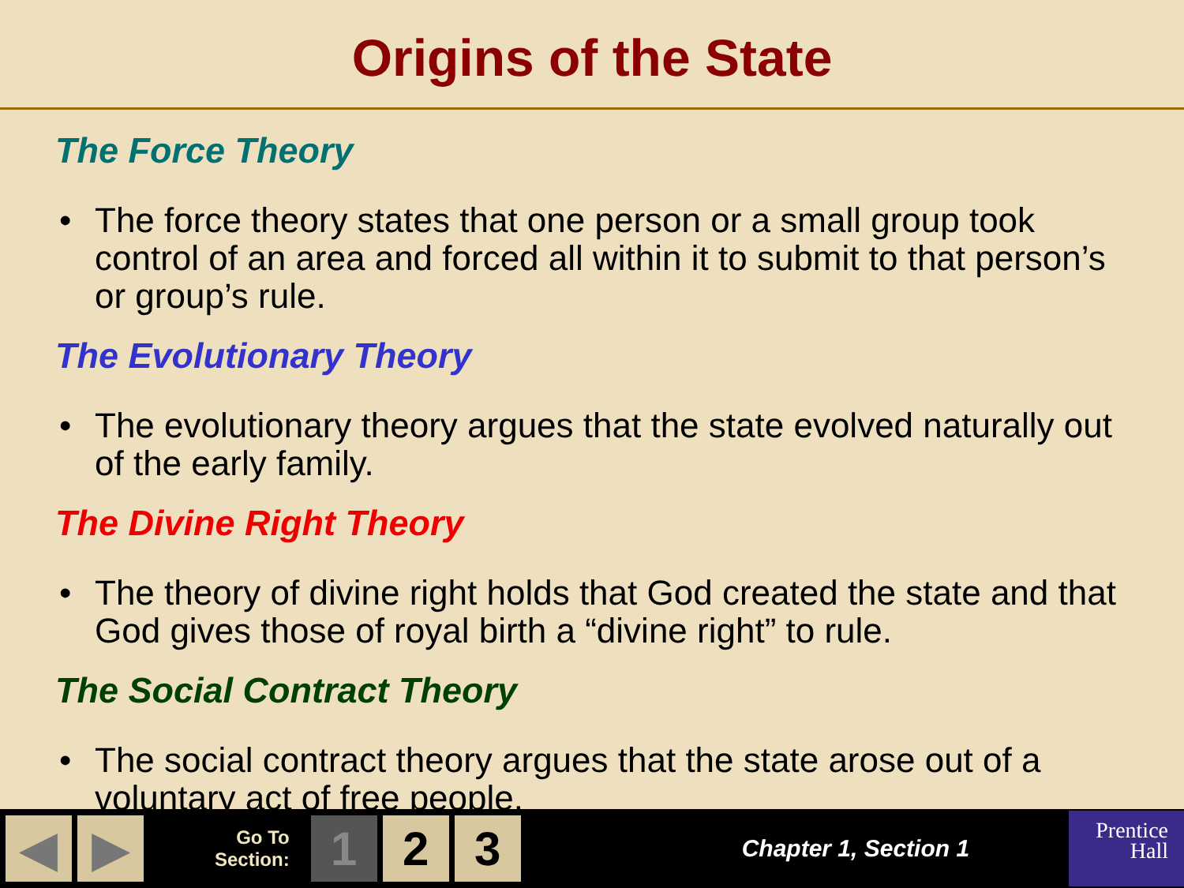Origins of the State
The Force Theory
• The force theory states that one person or a small group took control of an area and forced all within it to submit to that person’s or group’s rule.
The Evolutionary Theory
• The evolutionary theory argues that the state evolved naturally out of the early family.
The Divine Right Theory
• The theory of divine right holds that God created the state and that God gives those of royal birth a “divine right” to rule.
The Social Contract Theory
• The social contract theory argues that the state arose out of a voluntary act of free people.
◀ ▶
Go To
Section:
1 2 3
Chapter 1, Section 1
Prentice
Hall